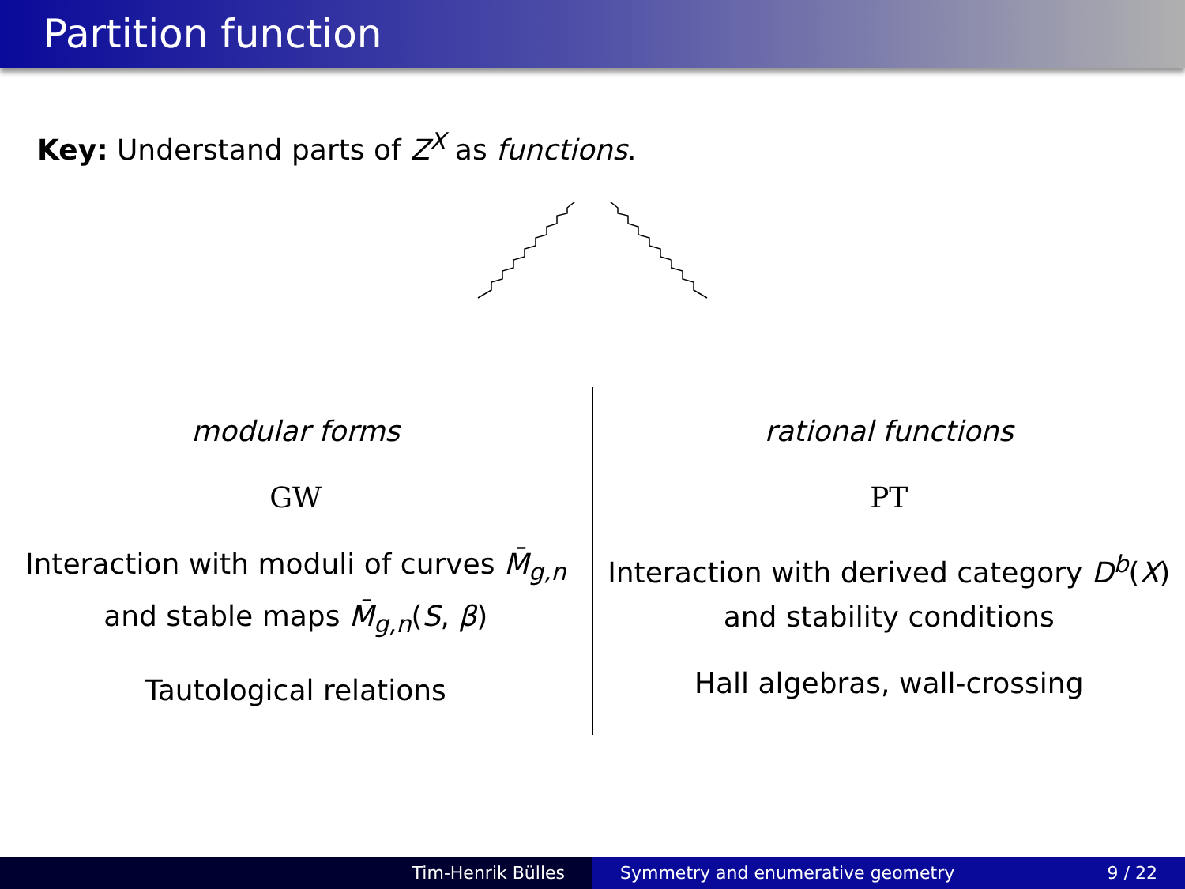Partition function
Key: Understand parts of Z<sup>X</sup> as functions.
modular forms
GW
Interaction with moduli of curves M̄<sub>g,n</sub> and stable maps M̄<sub>g,n</sub>(S, β)
Tautological relations
rational functions
PT
Interaction with derived category D<sup>b</sup>(X) and stability conditions
Hall algebras, wall-crossing
Tim-Henrik Bülles Symmetry and enumerative geometry 9 / 22